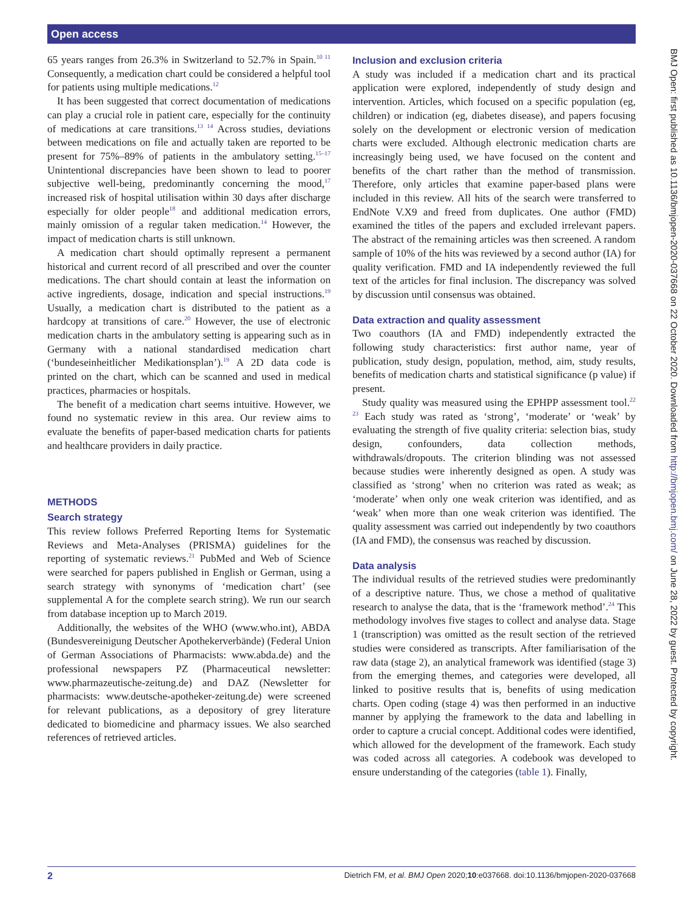Open access
65 years ranges from 26.3% in Switzerland to 52.7% in Spain.<sup>10 11</sup> Consequently, a medication chart could be considered a helpful tool for patients using multiple medications.<sup>12</sup>
It has been suggested that correct documentation of medications can play a crucial role in patient care, especially for the continuity of medications at care transitions.<sup>13 14</sup> Across studies, deviations between medications on file and actually taken are reported to be present for 75%–89% of patients in the ambulatory setting.<sup>15–17</sup> Unintentional discrepancies have been shown to lead to poorer subjective well-being, predominantly concerning the mood,<sup>17</sup> increased risk of hospital utilisation within 30 days after discharge especially for older people<sup>18</sup> and additional medication errors, mainly omission of a regular taken medication.<sup>14</sup> However, the impact of medication charts is still unknown.
A medication chart should optimally represent a permanent historical and current record of all prescribed and over the counter medications. The chart should contain at least the information on active ingredients, dosage, indication and special instructions.<sup>19</sup> Usually, a medication chart is distributed to the patient as a hardcopy at transitions of care.<sup>20</sup> However, the use of electronic medication charts in the ambulatory setting is appearing such as in Germany with a national standardised medication chart (‘bundeseinheitlicher Medikationsplan’).<sup>19</sup> A 2D data code is printed on the chart, which can be scanned and used in medical practices, pharmacies or hospitals.
The benefit of a medication chart seems intuitive. However, we found no systematic review in this area. Our review aims to evaluate the benefits of paper-based medication charts for patients and healthcare providers in daily practice.
METHODS
Search strategy
This review follows Preferred Reporting Items for Systematic Reviews and Meta-Analyses (PRISMA) guidelines for the reporting of systematic reviews.<sup>21</sup> PubMed and Web of Science were searched for papers published in English or German, using a search strategy with synonyms of ‘medication chart’ (see supplemental A for the complete search string). We run our search from database inception up to March 2019.
Additionally, the websites of the WHO (www.who.int), ABDA (Bundesvereinigung Deutscher Apothekerverbände) (Federal Union of German Associations of Pharmacists: www.abda.de) and the professional newspapers PZ (Pharmaceutical newsletter: www.pharmazeutische-zeitung.de) and DAZ (Newsletter for pharmacists: www.deutsche-apotheker-zeitung.de) were screened for relevant publications, as a depository of grey literature dedicated to biomedicine and pharmacy issues. We also searched references of retrieved articles.
Inclusion and exclusion criteria
A study was included if a medication chart and its practical application were explored, independently of study design and intervention. Articles, which focused on a specific population (eg, children) or indication (eg, diabetes disease), and papers focusing solely on the development or electronic version of medication charts were excluded. Although electronic medication charts are increasingly being used, we have focused on the content and benefits of the chart rather than the method of transmission. Therefore, only articles that examine paper-based plans were included in this review. All hits of the search were transferred to EndNote V.X9 and freed from duplicates. One author (FMD) examined the titles of the papers and excluded irrelevant papers. The abstract of the remaining articles was then screened. A random sample of 10% of the hits was reviewed by a second author (IA) for quality verification. FMD and IA independently reviewed the full text of the articles for final inclusion. The discrepancy was solved by discussion until consensus was obtained.
Data extraction and quality assessment
Two coauthors (IA and FMD) independently extracted the following study characteristics: first author name, year of publication, study design, population, method, aim, study results, benefits of medication charts and statistical significance (p value) if present.
Study quality was measured using the EPHPP assessment tool.<sup>22 23</sup> Each study was rated as ‘strong’, ‘moderate’ or ‘weak’ by evaluating the strength of five quality criteria: selection bias, study design, confounders, data collection methods, withdrawals/dropouts. The criterion blinding was not assessed because studies were inherently designed as open. A study was classified as ‘strong’ when no criterion was rated as weak; as ‘moderate’ when only one weak criterion was identified, and as ‘weak’ when more than one weak criterion was identified. The quality assessment was carried out independently by two coauthors (IA and FMD), the consensus was reached by discussion.
Data analysis
The individual results of the retrieved studies were predominantly of a descriptive nature. Thus, we chose a method of qualitative research to analyse the data, that is the ‘framework method’.<sup>24</sup> This methodology involves five stages to collect and analyse data. Stage 1 (transcription) was omitted as the result section of the retrieved studies were considered as transcripts. After familiarisation of the raw data (stage 2), an analytical framework was identified (stage 3) from the emerging themes, and categories were developed, all linked to positive results that is, benefits of using medication charts. Open coding (stage 4) was then performed in an inductive manner by applying the framework to the data and labelling in order to capture a crucial concept. Additional codes were identified, which allowed for the development of the framework. Each study was coded across all categories. A codebook was developed to ensure understanding of the categories (table 1). Finally,
BMJ Open: first published as 10.1136/bmjopen-2020-037668 on 22 October 2020. Downloaded from http://bmjopen.bmj.com/ on June 28, 2022 by guest. Protected by copyright.
2 Dietrich FM, et al. BMJ Open 2020;10:e037668. doi:10.1136/bmjopen-2020-037668